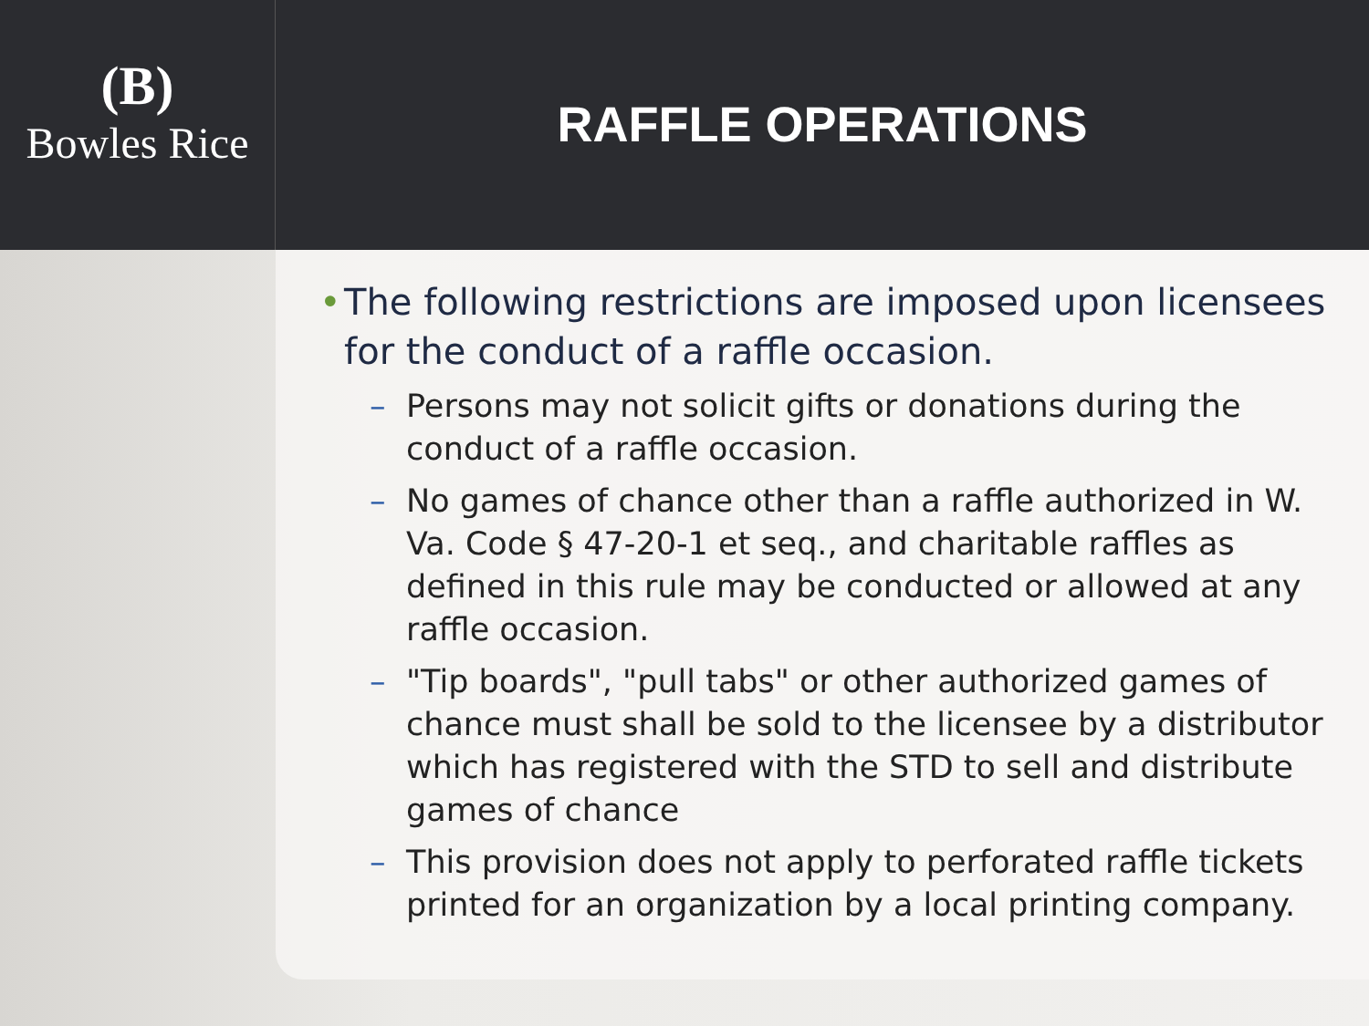(B)
Bowles Rice
RAFFLE OPERATIONS
• The following restrictions are imposed upon licensees for the conduct of a raffle occasion.
– Persons may not solicit gifts or donations during the conduct of a raffle occasion.
– No games of chance other than a raffle authorized in W. Va. Code § 47-20-1 et seq., and charitable raffles as defined in this rule may be conducted or allowed at any raffle occasion.
– "Tip boards", "pull tabs" or other authorized games of chance must shall be sold to the licensee by a distributor which has registered with the STD to sell and distribute games of chance
– This provision does not apply to perforated raffle tickets printed for an organization by a local printing company.